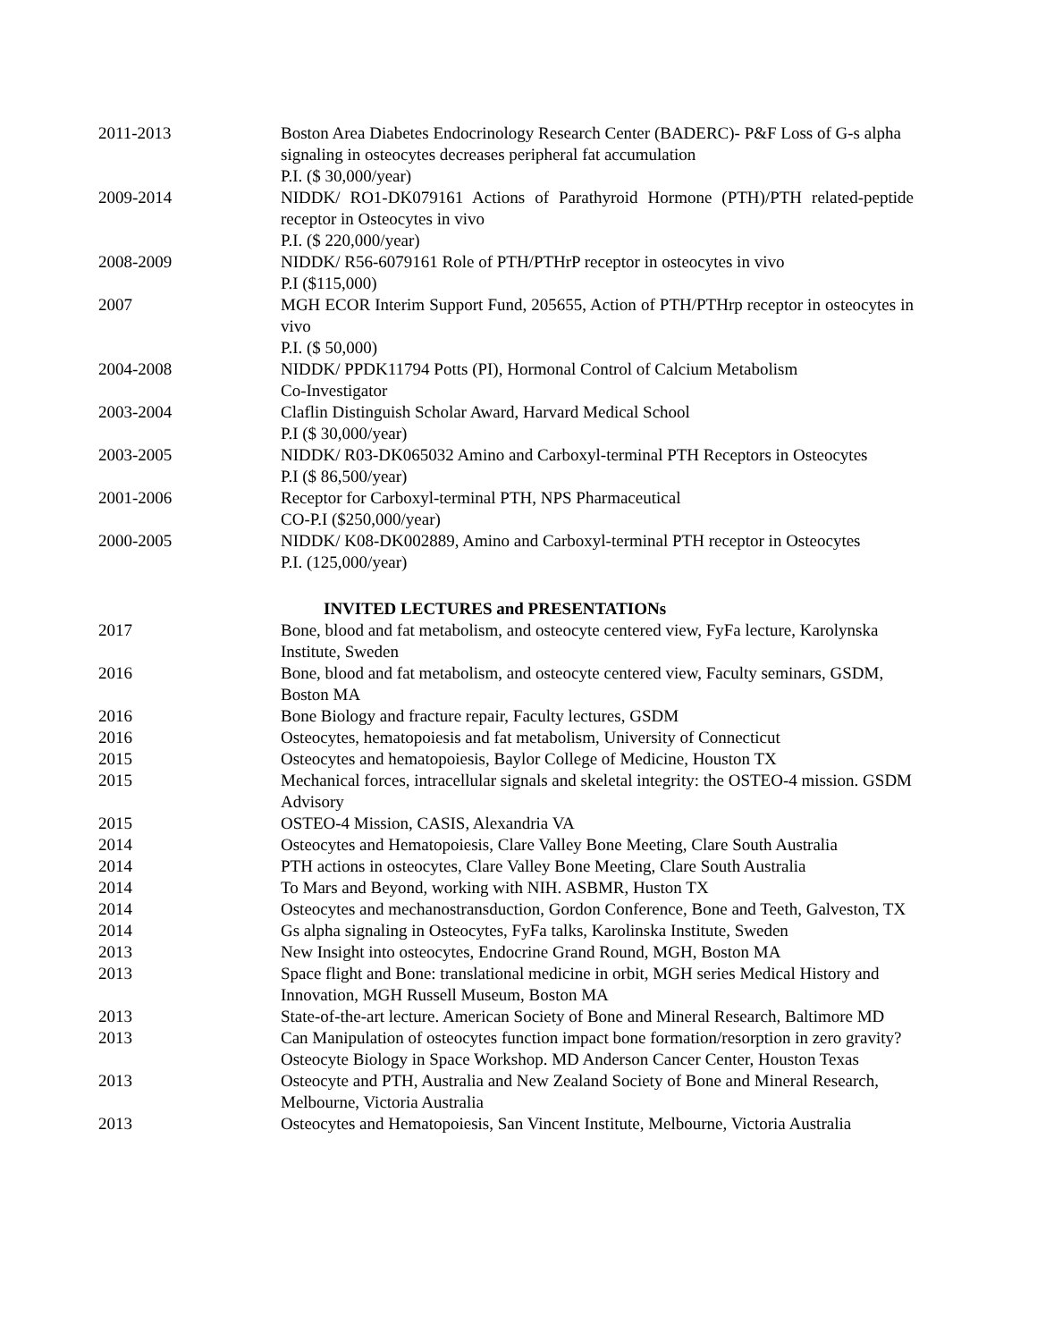2011-2013 Boston Area Diabetes Endocrinology Research Center (BADERC)- P&F Loss of G-s alpha signaling in osteocytes decreases peripheral fat accumulation
P.I. ($ 30,000/year)
2009-2014 NIDDK/ RO1-DK079161 Actions of Parathyroid Hormone (PTH)/PTH related-peptide receptor in Osteocytes in vivo
P.I. ($ 220,000/year)
2008-2009 NIDDK/ R56-6079161 Role of PTH/PTHrP receptor in osteocytes in vivo
P.I ($115,000)
2007 MGH ECOR Interim Support Fund, 205655, Action of PTH/PTHrp receptor in osteocytes in vivo
P.I. ($ 50,000)
2004-2008 NIDDK/ PPDK11794 Potts (PI), Hormonal Control of Calcium Metabolism
Co-Investigator
2003-2004 Claflin Distinguish Scholar Award, Harvard Medical School
P.I ($ 30,000/year)
2003-2005 NIDDK/ R03-DK065032 Amino and Carboxyl-terminal PTH Receptors in Osteocytes
P.I ($ 86,500/year)
2001-2006 Receptor for Carboxyl-terminal PTH, NPS Pharmaceutical
CO-P.I ($250,000/year)
2000-2005 NIDDK/ K08-DK002889, Amino and Carboxyl-terminal PTH receptor in Osteocytes
P.I. (125,000/year)
INVITED LECTURES and PRESENTATIONs
2017 Bone, blood and fat metabolism, and osteocyte centered view, FyFa lecture, Karolynska Institute, Sweden
2016 Bone, blood and fat metabolism, and osteocyte centered view, Faculty seminars, GSDM, Boston MA
2016 Bone Biology and fracture repair, Faculty lectures, GSDM
2016 Osteocytes, hematopoiesis and fat metabolism, University of Connecticut
2015 Osteocytes and hematopoiesis, Baylor College of Medicine, Houston TX
2015 Mechanical forces, intracellular signals and skeletal integrity: the OSTEO-4 mission. GSDM Advisory
2015 OSTEO-4 Mission, CASIS, Alexandria VA
2014 Osteocytes and Hematopoiesis, Clare Valley Bone Meeting, Clare South Australia
2014 PTH actions in osteocytes, Clare Valley Bone Meeting, Clare South Australia
2014 To Mars and Beyond, working with NIH. ASBMR, Huston TX
2014 Osteocytes and mechanostransduction, Gordon Conference, Bone and Teeth, Galveston, TX
2014 Gs alpha signaling in Osteocytes, FyFa talks, Karolinska Institute, Sweden
2013 New Insight into osteocytes, Endocrine Grand Round, MGH, Boston MA
2013 Space flight and Bone: translational medicine in orbit, MGH series Medical History and Innovation, MGH Russell Museum, Boston MA
2013 State-of-the-art lecture. American Society of Bone and Mineral Research, Baltimore MD
2013 Can Manipulation of osteocytes function impact bone formation/resorption in zero gravity? Osteocyte Biology in Space Workshop. MD Anderson Cancer Center, Houston Texas
2013 Osteocyte and PTH, Australia and New Zealand Society of Bone and Mineral Research, Melbourne, Victoria Australia
2013 Osteocytes and Hematopoiesis, San Vincent Institute, Melbourne, Victoria Australia